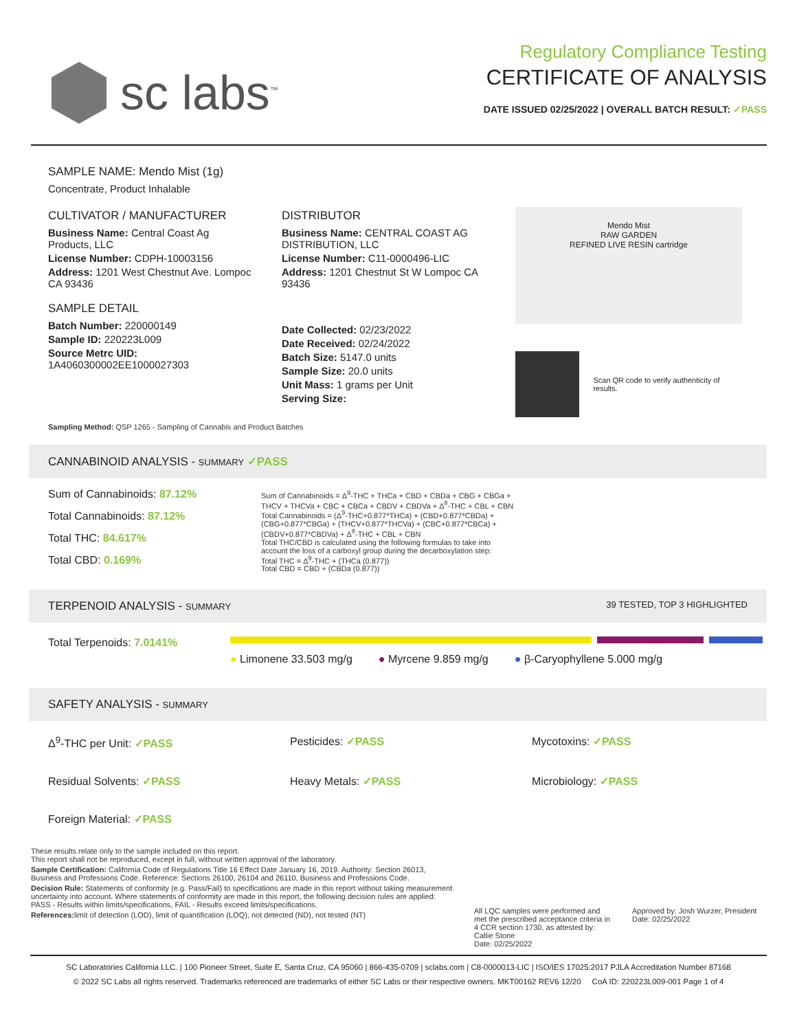sc labs<sup>™</sup>
Regulatory Compliance Testing
CERTIFICATE OF ANALYSIS
DATE ISSUED 02/25/2022 | OVERALL BATCH RESULT: ✓PASS
SAMPLE NAME: Mendo Mist (1g)
Concentrate, Product Inhalable
CULTIVATOR / MANUFACTURER
Business Name: Central Coast Ag Products, LLC
License Number: CDPH-10003156
Address: 1201 West Chestnut Ave. Lompoc CA 93436
SAMPLE DETAIL
Batch Number: 220000149
Sample ID: 220223L009
Source Metrc UID:
1A4060300002EE1000027303
DISTRIBUTOR
Business Name: CENTRAL COAST AG DISTRIBUTION, LLC
License Number: C11-0000496-LIC
Address: 1201 Chestnut St W Lompoc CA 93436
Date Collected: 02/23/2022
Date Received: 02/24/2022
Batch Size: 5147.0 units
Sample Size: 20.0 units
Unit Mass: 1 grams per Unit
Serving Size:
Mendo Mist
RAW GARDEN
REFINED LIVE RESIN cartridge
Scan QR code to verify authenticity of results.
Sampling Method: QSP 1265 - Sampling of Cannabis and Product Batches
CANNABINOID ANALYSIS - SUMMARY ✓PASS
Sum of Cannabinoids: 87.12%
Total Cannabinoids: 87.12%
Total THC: 84.617%
Total CBD: 0.169%
Sum of Cannabinoids = Δ<sup>9</sup>-THC + THCa + CBD + CBDa + CBG + CBGa + THCV + THCVa + CBC + CBCa + CBDV + CBDVa + Δ<sup>8</sup>-THC + CBL + CBN
Total Cannabinoids = (Δ<sup>9</sup>-THC+0.877*THCa) + (CBD+0.877*CBDa) + (CBG+0.877*CBGa) + (THCV+0.877*THCVa) + (CBC+0.877*CBCa) + (CBDV+0.877*CBDVa) + Δ<sup>8</sup>-THC + CBL + CBN
Total THC/CBD is calculated using the following formulas to take into account the loss of a carboxyl group during the decarboxylation step:
Total THC = Δ<sup>9</sup>-THC + (THCa (0.877))
Total CBD = CBD + (CBDa (0.877))
TERPENOID ANALYSIS - SUMMARY 39 TESTED, TOP 3 HIGHLIGHTED
Total Terpenoids: 7.0141%
● Limonene 33.503 mg/g ● Myrcene 9.859 mg/g ● β-Caryophyllene 5.000 mg/g
SAFETY ANALYSIS - SUMMARY
Δ<sup>9</sup>-THC per Unit: ✓PASS
Pesticides: ✓PASS
Mycotoxins: ✓PASS
Residual Solvents: ✓PASS
Heavy Metals: ✓PASS
Microbiology: ✓PASS
Foreign Material: ✓PASS
These results relate only to the sample included on this report.
This report shall not be reproduced, except in full, without written approval of the laboratory.
Sample Certification: California Code of Regulations Title 16 Effect Date January 16, 2019. Authority: Section 26013, Business and Professions Code. Reference: Sections 26100, 26104 and 26110, Business and Professions Code.
Decision Rule: Statements of conformity (e.g. Pass/Fail) to specifications are made in this report without taking measurement uncertainty into account. Where statements of conformity are made in this report, the following decision rules are applied: PASS - Results within limits/specifications, FAIL - Results exceed limits/specifications.
References: limit of detection (LOD), limit of quantification (LOQ), not detected (ND), not tested (NT)
All LQC samples were performed and met the prescribed acceptance criteria in 4 CCR section 1730, as attested by: Callie Stone
Date: 02/25/2022
Approved by: Josh Wurzer, President
Date: 02/25/2022
SC Laboratories California LLC. | 100 Pioneer Street, Suite E, Santa Cruz, CA 95060 | 866-435-0709 | sclabs.com | C8-0000013-LIC | ISO/IES 17025:2017 PJLA Accreditation Number 87168
© 2022 SC Labs all rights reserved. Trademarks referenced are trademarks of either SC Labs or their respective owners. MKT00162 REV6 12/20 CoA ID: 220223L009-001 Page 1 of 4